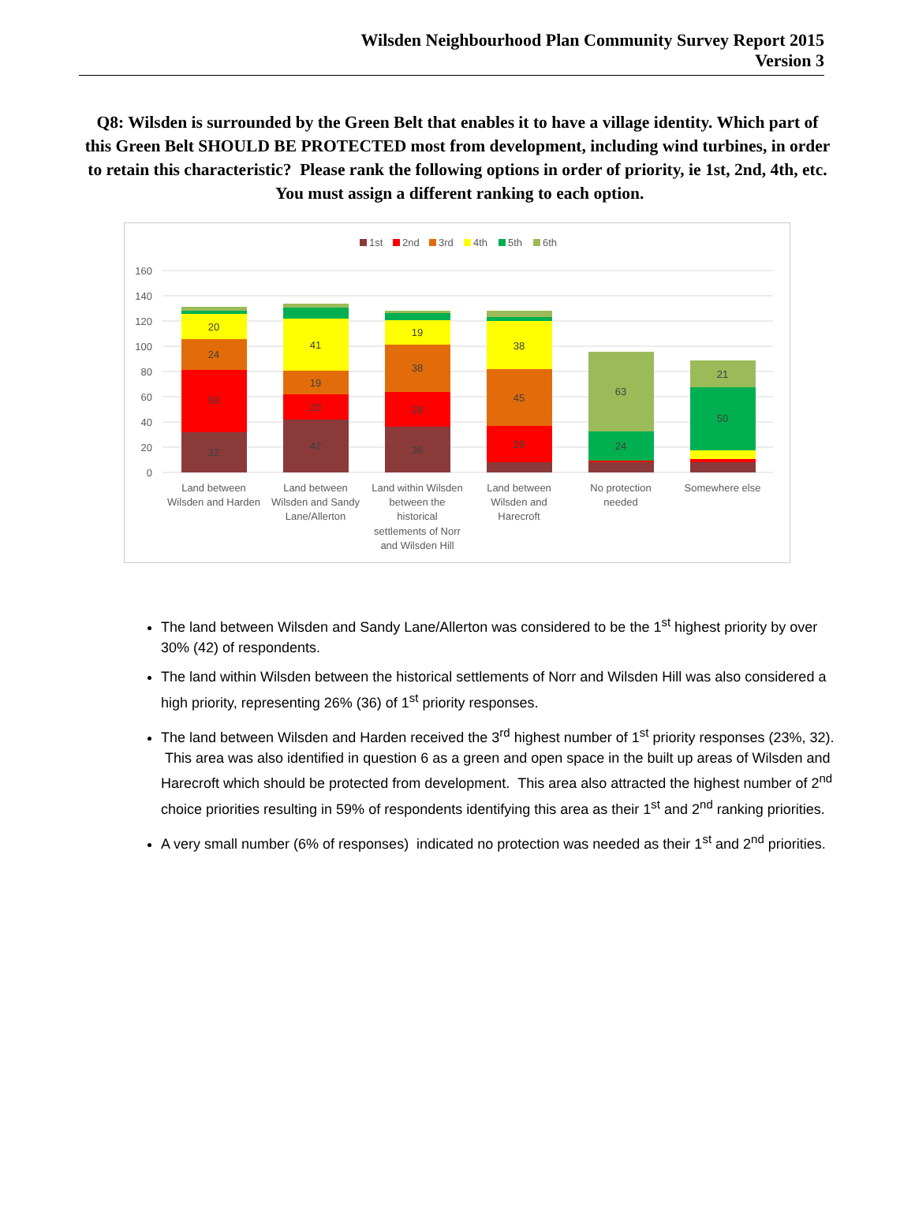Wilsden Neighbourhood Plan Community Survey Report 2015
Version 3
Q8: Wilsden is surrounded by the Green Belt that enables it to have a village identity. Which part of this Green Belt SHOULD BE PROTECTED most from development, including wind turbines, in order to retain this characteristic? Please rank the following options in order of priority, ie 1st, 2nd, 4th, etc. You must assign a different ranking to each option.
1st
2nd
3rd
4th
5th
6th
160
140
120
100
80
60
40
20
0
20
24
50
32
41
19
20
42
19
38
28
36
38
45
29
63
24
21
50
Land between
Wilsden and Harden
Land between
Wilsden and Sandy
Lane/Allerton
Land within Wilsden
between the
historical
settlements of Norr
and Wilsden Hill
Land between
Wilsden and
Harecroft
No protection
needed
Somewhere else
The land between Wilsden and Sandy Lane/Allerton was considered to be the 1<sup>st</sup> highest priority by over 30% (42) of respondents.
The land within Wilsden between the historical settlements of Norr and Wilsden Hill was also considered a high priority, representing 26% (36) of 1<sup>st</sup> priority responses.
The land between Wilsden and Harden received the 3<sup>rd</sup> highest number of 1<sup>st</sup> priority responses (23%, 32). This area was also identified in question 6 as a green and open space in the built up areas of Wilsden and Harecroft which should be protected from development. This area also attracted the highest number of 2<sup>nd</sup> choice priorities resulting in 59% of respondents identifying this area as their 1<sup>st</sup> and 2<sup>nd</sup> ranking priorities.
A very small number (6% of responses) indicated no protection was needed as their 1<sup>st</sup> and 2<sup>nd</sup> priorities.